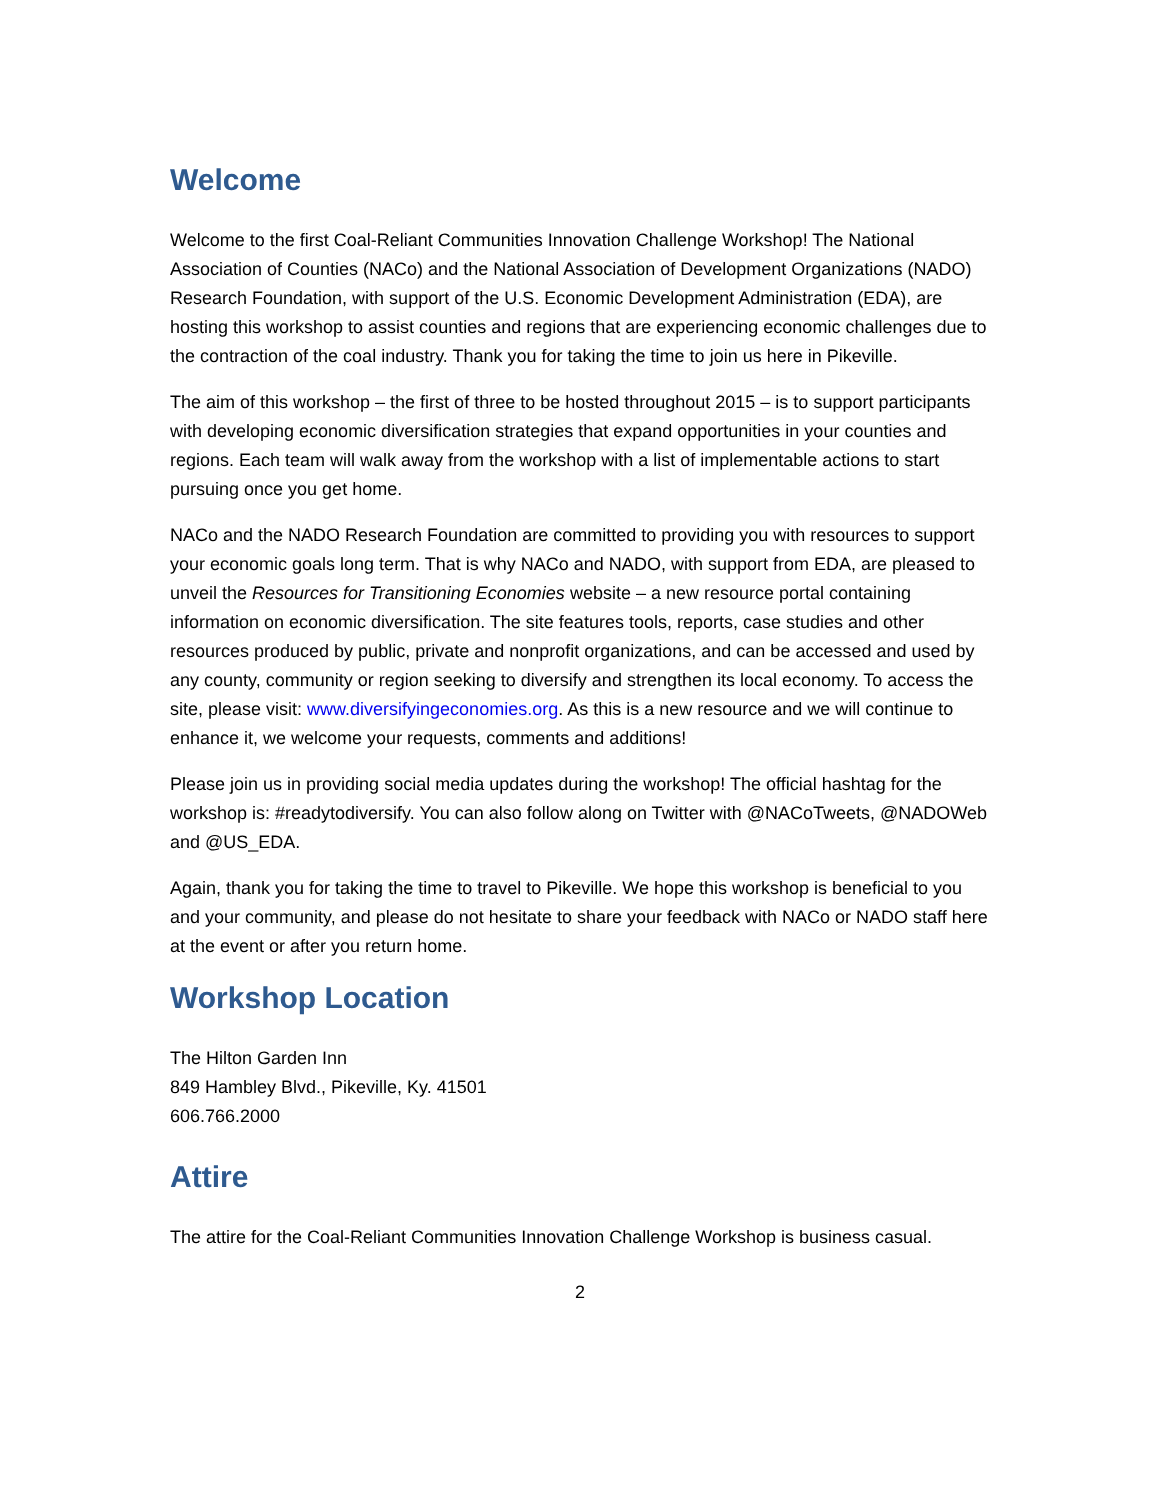Welcome
Welcome to the first Coal-Reliant Communities Innovation Challenge Workshop! The National Association of Counties (NACo) and the National Association of Development Organizations (NADO) Research Foundation, with support of the U.S. Economic Development Administration (EDA), are hosting this workshop to assist counties and regions that are experiencing economic challenges due to the contraction of the coal industry. Thank you for taking the time to join us here in Pikeville.
The aim of this workshop – the first of three to be hosted throughout 2015 – is to support participants with developing economic diversification strategies that expand opportunities in your counties and regions. Each team will walk away from the workshop with a list of implementable actions to start pursuing once you get home.
NACo and the NADO Research Foundation are committed to providing you with resources to support your economic goals long term. That is why NACo and NADO, with support from EDA, are pleased to unveil the Resources for Transitioning Economies website – a new resource portal containing information on economic diversification. The site features tools, reports, case studies and other resources produced by public, private and nonprofit organizations, and can be accessed and used by any county, community or region seeking to diversify and strengthen its local economy. To access the site, please visit: www.diversifyingeconomies.org. As this is a new resource and we will continue to enhance it, we welcome your requests, comments and additions!
Please join us in providing social media updates during the workshop! The official hashtag for the workshop is: #readytodiversify. You can also follow along on Twitter with @NACoTweets, @NADOWeb and @US_EDA.
Again, thank you for taking the time to travel to Pikeville. We hope this workshop is beneficial to you and your community, and please do not hesitate to share your feedback with NACo or NADO staff here at the event or after you return home.
Workshop Location
The Hilton Garden Inn
849 Hambley Blvd., Pikeville, Ky. 41501
606.766.2000
Attire
The attire for the Coal-Reliant Communities Innovation Challenge Workshop is business casual.
2